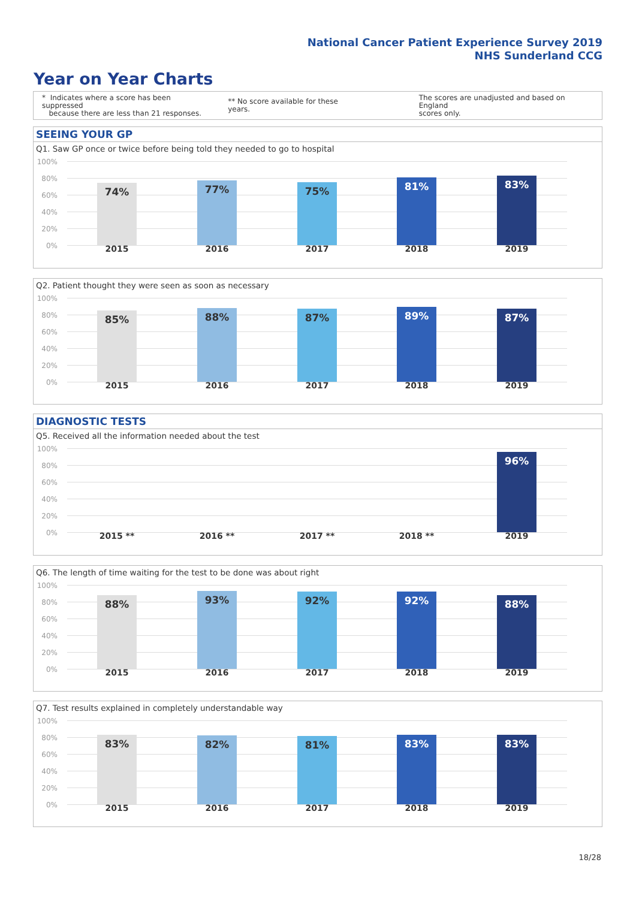National Cancer Patient Experience Survey 2019
NHS Sunderland CCG
Year on Year Charts
* Indicates where a score has been suppressed
because there are less than 21 responses.
** No score available for these years.
The scores are unadjusted and based on England
scores only.
SEEING YOUR GP
Q1. Saw GP once or twice before being told they needed to go to hospital
100%
80%
60%
40%
20%
0%
74% 77% 75% 81% 83%
2015 2016 2017 2018 2019
Q2. Patient thought they were seen as soon as necessary
100%
80%
60%
40%
20%
0%
85% 88% 87% 89% 87%
2015 2016 2017 2018 2019
DIAGNOSTIC TESTS
Q5. Received all the information needed about the test
100%
80%
60%
40%
20%
0%
96%
2015 ** 2016 ** 2017 ** 2018 ** 2019
Q6. The length of time waiting for the test to be done was about right
100%
80%
60%
40%
20%
0%
88% 93% 92% 92% 88%
2015 2016 2017 2018 2019
Q7. Test results explained in completely understandable way
100%
80%
60%
40%
20%
0%
83% 82% 81% 83% 83%
2015 2016 2017 2018 2019
18/28